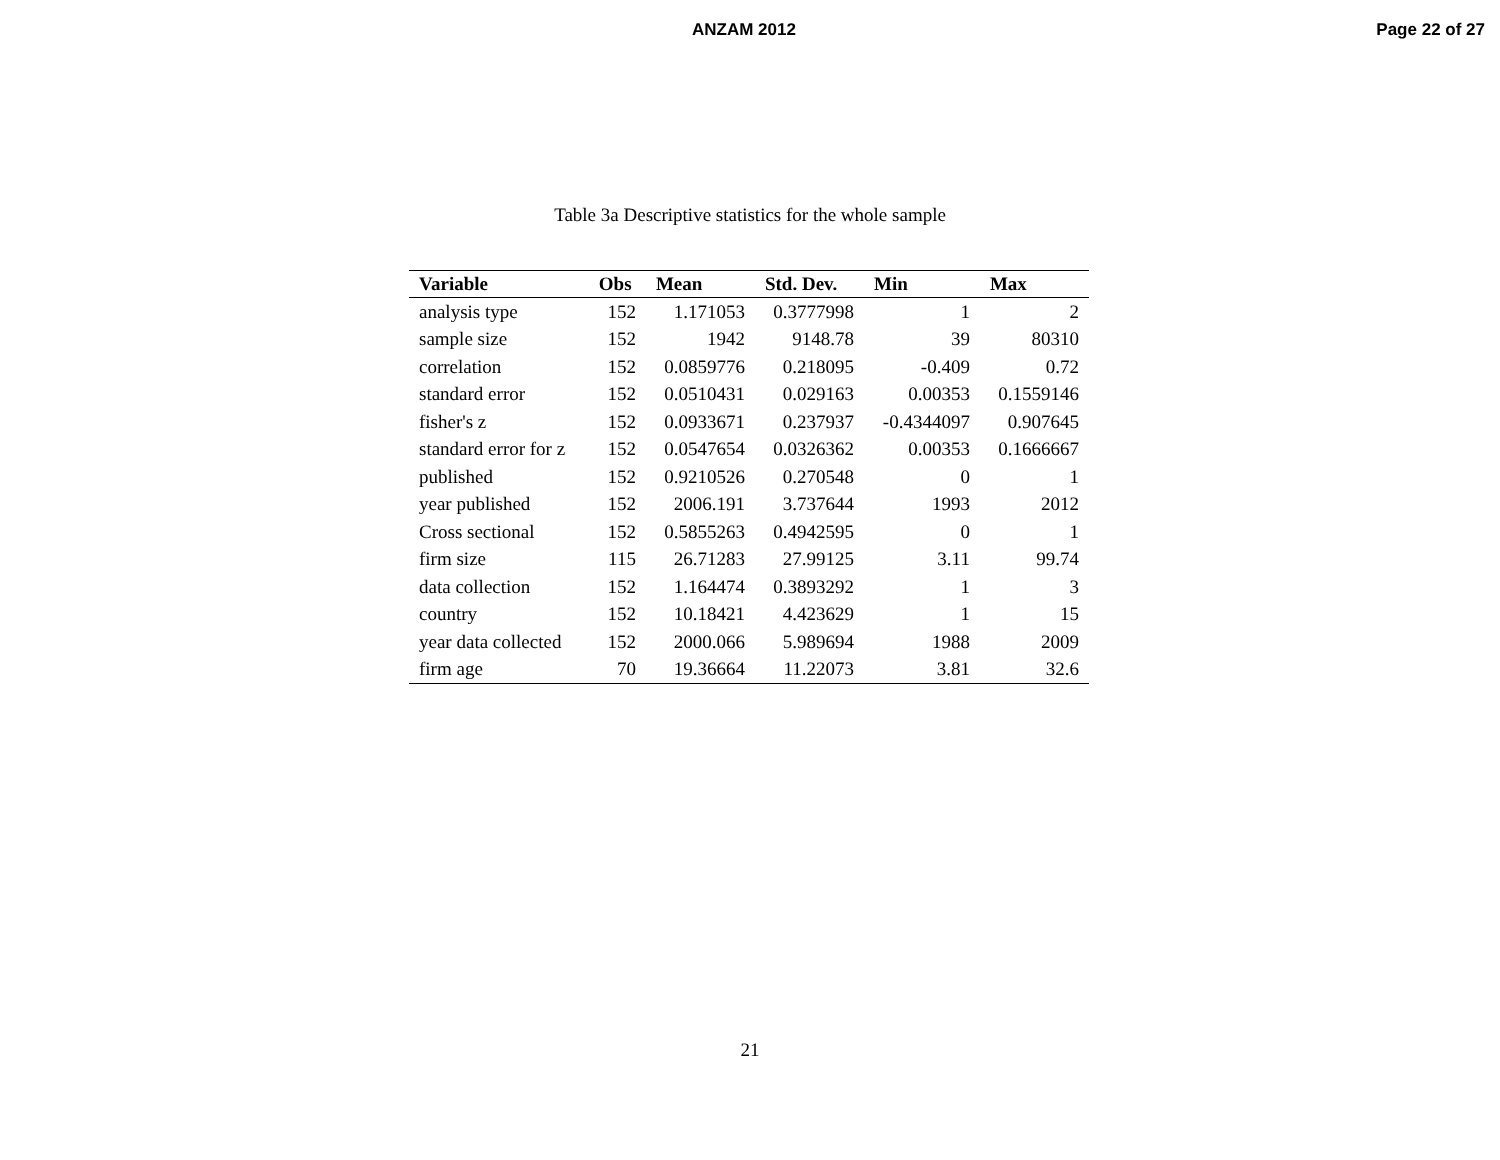ANZAM 2012 Page 22 of 27
Table 3a Descriptive statistics for the whole sample
| Variable | Obs | Mean | Std. Dev. | Min | Max |
| --- | --- | --- | --- | --- | --- |
| analysis type | 152 | 1.171053 | 0.3777998 | 1 | 2 |
| sample size | 152 | 1942 | 9148.78 | 39 | 80310 |
| correlation | 152 | 0.0859776 | 0.218095 | -0.409 | 0.72 |
| standard error | 152 | 0.0510431 | 0.029163 | 0.00353 | 0.1559146 |
| fisher's z | 152 | 0.0933671 | 0.237937 | -0.4344097 | 0.907645 |
| standard error for z | 152 | 0.0547654 | 0.0326362 | 0.00353 | 0.1666667 |
| published | 152 | 0.9210526 | 0.270548 | 0 | 1 |
| year published | 152 | 2006.191 | 3.737644 | 1993 | 2012 |
| Cross sectional | 152 | 0.5855263 | 0.4942595 | 0 | 1 |
| firm size | 115 | 26.71283 | 27.99125 | 3.11 | 99.74 |
| data collection | 152 | 1.164474 | 0.3893292 | 1 | 3 |
| country | 152 | 10.18421 | 4.423629 | 1 | 15 |
| year data collected | 152 | 2000.066 | 5.989694 | 1988 | 2009 |
| firm age | 70 | 19.36664 | 11.22073 | 3.81 | 32.6 |
21